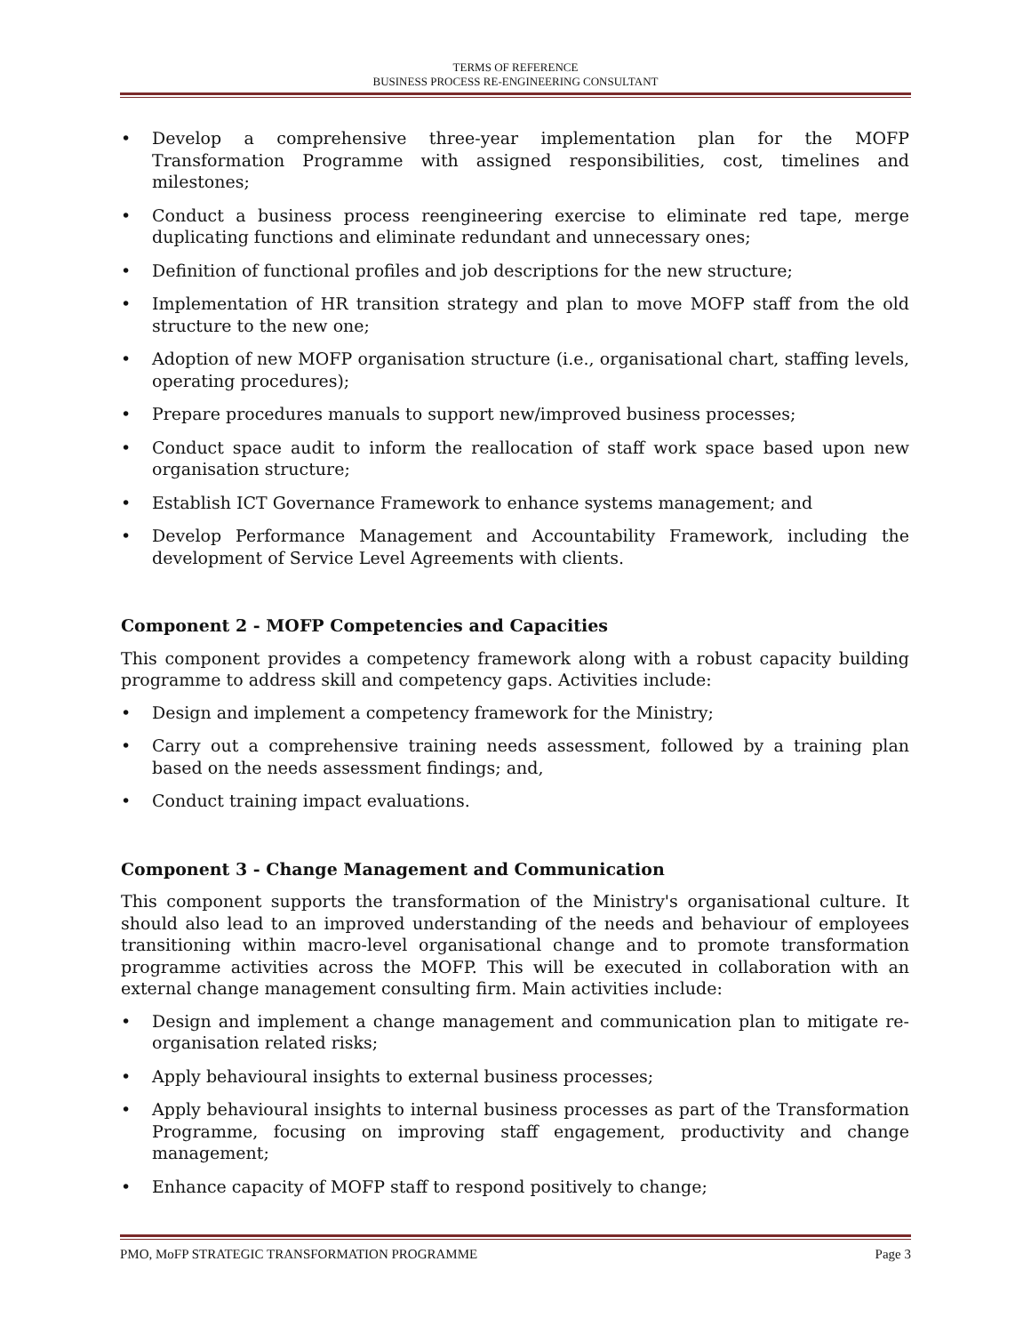TERMS OF REFERENCE
BUSINESS PROCESS RE-ENGINEERING CONSULTANT
• Develop a comprehensive three-year implementation plan for the MOFP Transformation Programme with assigned responsibilities, cost, timelines and milestones;
• Conduct a business process reengineering exercise to eliminate red tape, merge duplicating functions and eliminate redundant and unnecessary ones;
• Definition of functional profiles and job descriptions for the new structure;
• Implementation of HR transition strategy and plan to move MOFP staff from the old structure to the new one;
• Adoption of new MOFP organisation structure (i.e., organisational chart, staffing levels, operating procedures);
• Prepare procedures manuals to support new/improved business processes;
• Conduct space audit to inform the reallocation of staff work space based upon new organisation structure;
• Establish ICT Governance Framework to enhance systems management; and
• Develop Performance Management and Accountability Framework, including the development of Service Level Agreements with clients.
Component 2 - MOFP Competencies and Capacities
This component provides a competency framework along with a robust capacity building programme to address skill and competency gaps. Activities include:
• Design and implement a competency framework for the Ministry;
• Carry out a comprehensive training needs assessment, followed by a training plan based on the needs assessment findings; and,
• Conduct training impact evaluations.
Component 3 - Change Management and Communication
This component supports the transformation of the Ministry's organisational culture. It should also lead to an improved understanding of the needs and behaviour of employees transitioning within macro-level organisational change and to promote transformation programme activities across the MOFP. This will be executed in collaboration with an external change management consulting firm. Main activities include:
• Design and implement a change management and communication plan to mitigate re-organisation related risks;
• Apply behavioural insights to external business processes;
• Apply behavioural insights to internal business processes as part of the Transformation Programme, focusing on improving staff engagement, productivity and change management;
• Enhance capacity of MOFP staff to respond positively to change;
PMO, MoFP STRATEGIC TRANSFORMATION PROGRAMME Page 3